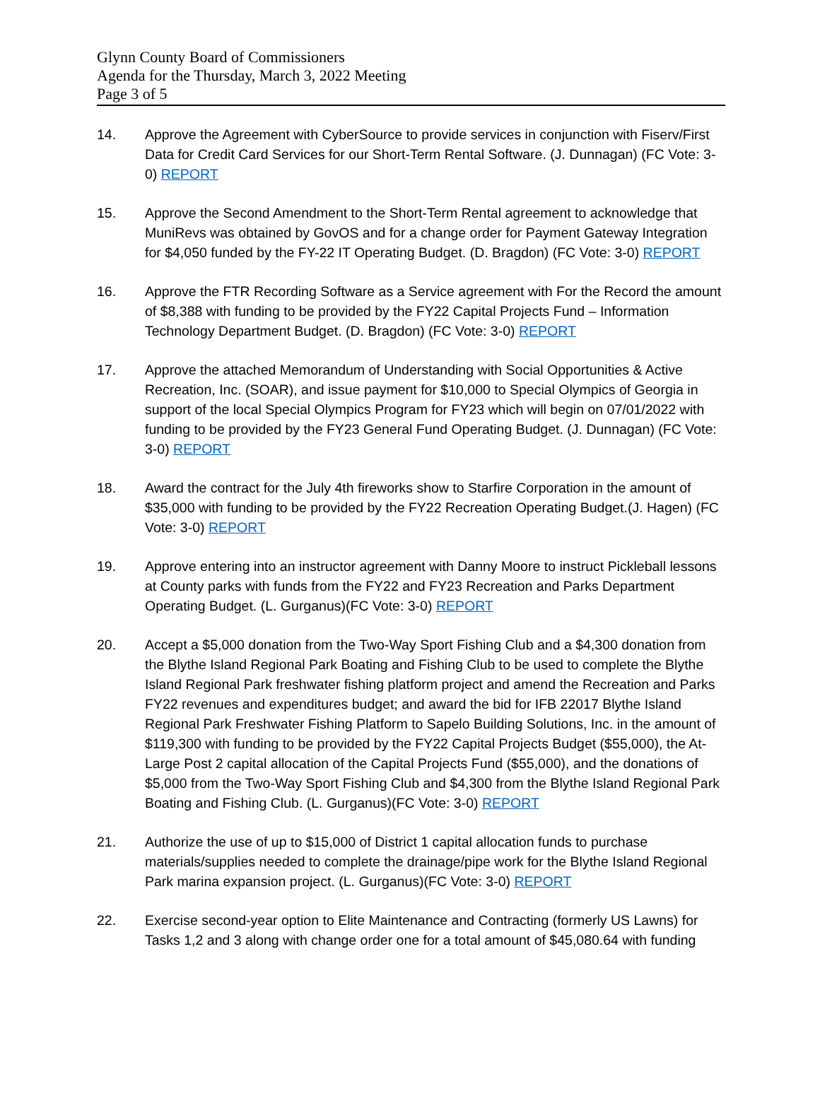Glynn County Board of Commissioners
Agenda for the Thursday, March 3, 2022 Meeting
Page 3 of 5
14. Approve the Agreement with CyberSource to provide services in conjunction with Fiserv/First Data for Credit Card Services for our Short-Term Rental Software. (J. Dunnagan) (FC Vote: 3-0) REPORT
15. Approve the Second Amendment to the Short-Term Rental agreement to acknowledge that MuniRevs was obtained by GovOS and for a change order for Payment Gateway Integration for $4,050 funded by the FY-22 IT Operating Budget. (D. Bragdon) (FC Vote: 3-0) REPORT
16. Approve the FTR Recording Software as a Service agreement with For the Record the amount of $8,388 with funding to be provided by the FY22 Capital Projects Fund – Information Technology Department Budget. (D. Bragdon) (FC Vote: 3-0) REPORT
17. Approve the attached Memorandum of Understanding with Social Opportunities & Active Recreation, Inc. (SOAR), and issue payment for $10,000 to Special Olympics of Georgia in support of the local Special Olympics Program for FY23 which will begin on 07/01/2022 with funding to be provided by the FY23 General Fund Operating Budget. (J. Dunnagan) (FC Vote: 3-0) REPORT
18. Award the contract for the July 4th fireworks show to Starfire Corporation in the amount of $35,000 with funding to be provided by the FY22 Recreation Operating Budget.(J. Hagen) (FC Vote: 3-0) REPORT
19. Approve entering into an instructor agreement with Danny Moore to instruct Pickleball lessons at County parks with funds from the FY22 and FY23 Recreation and Parks Department Operating Budget. (L. Gurganus)(FC Vote: 3-0) REPORT
20. Accept a $5,000 donation from the Two-Way Sport Fishing Club and a $4,300 donation from the Blythe Island Regional Park Boating and Fishing Club to be used to complete the Blythe Island Regional Park freshwater fishing platform project and amend the Recreation and Parks FY22 revenues and expenditures budget; and award the bid for IFB 22017 Blythe Island Regional Park Freshwater Fishing Platform to Sapelo Building Solutions, Inc. in the amount of $119,300 with funding to be provided by the FY22 Capital Projects Budget ($55,000), the At-Large Post 2 capital allocation of the Capital Projects Fund ($55,000), and the donations of $5,000 from the Two-Way Sport Fishing Club and $4,300 from the Blythe Island Regional Park Boating and Fishing Club. (L. Gurganus)(FC Vote: 3-0) REPORT
21. Authorize the use of up to $15,000 of District 1 capital allocation funds to purchase materials/supplies needed to complete the drainage/pipe work for the Blythe Island Regional Park marina expansion project. (L. Gurganus)(FC Vote: 3-0) REPORT
22. Exercise second-year option to Elite Maintenance and Contracting (formerly US Lawns) for Tasks 1,2 and 3 along with change order one for a total amount of $45,080.64 with funding